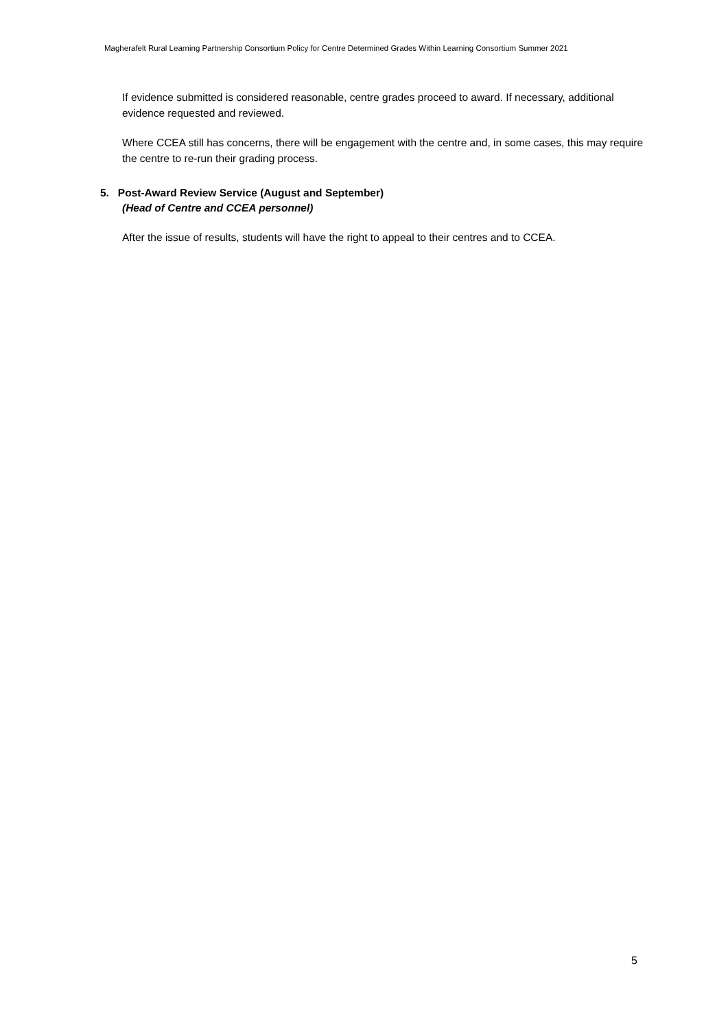Magherafelt Rural Learning Partnership Consortium Policy for Centre Determined Grades Within Learning Consortium Summer 2021
If evidence submitted is considered reasonable, centre grades proceed to award. If necessary, additional evidence requested and reviewed.
Where CCEA still has concerns, there will be engagement with the centre and, in some cases, this may require the centre to re-run their grading process.
5. Post-Award Review Service (August and September)
(Head of Centre and CCEA personnel)
After the issue of results, students will have the right to appeal to their centres and to CCEA.
5